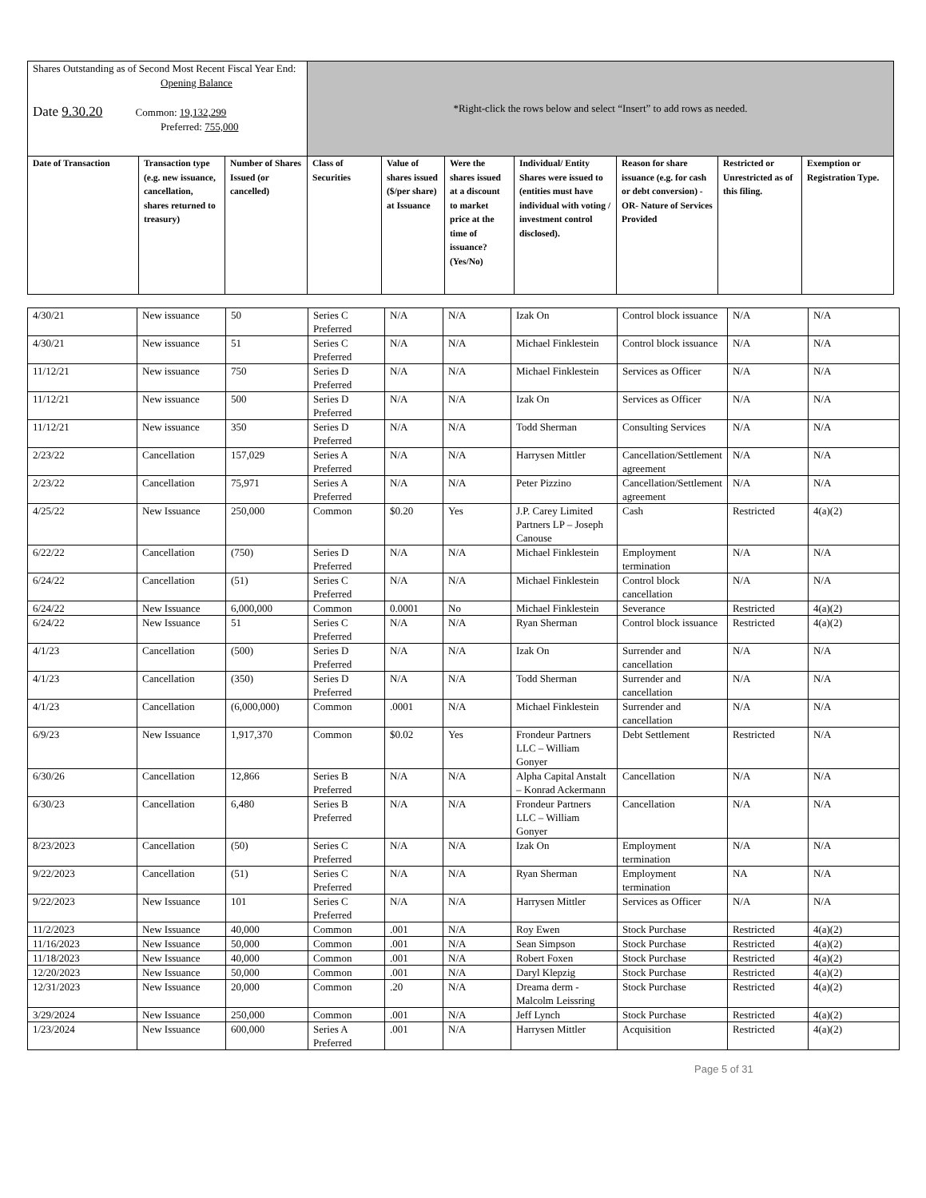| Shares Outstanding as of Second Most Recent Fiscal Year End: Opening Balance Date 9.30.20 Common: 19,132,299 Preferred: 755,000 | | | *Right-click the rows below and select “Insert” to add rows as needed. | | | | | | |
| Date of Transaction | Transaction type (e.g. new issuance, cancellation, shares returned to treasury) | Number of Shares Issued (or cancelled) | Class of Securities | Value of shares issued ($/per share) at Issuance | Were the shares issued at a discount to market price at the time of issuance? (Yes/No) | Individual/ Entity Shares were issued to (entities must have individual with voting / investment control disclosed). | Reason for share issuance (e.g. for cash or debt conversion) - OR- Nature of Services Provided | Restricted or Unrestricted as of this filing. | Exemption or Registration Type. |
| 4/30/21 | New issuance | 50 | Series C Preferred | N/A | N/A | Izak On | Control block issuance | N/A | N/A |
| 4/30/21 | New issuance | 51 | Series C Preferred | N/A | N/A | Michael Finklestein | Control block issuance | N/A | N/A |
| 11/12/21 | New issuance | 750 | Series D Preferred | N/A | N/A | Michael Finklestein | Services as Officer | N/A | N/A |
| 11/12/21 | New issuance | 500 | Series D Preferred | N/A | N/A | Izak On | Services as Officer | N/A | N/A |
| 11/12/21 | New issuance | 350 | Series D Preferred | N/A | N/A | Todd Sherman | Consulting Services | N/A | N/A |
| 2/23/22 | Cancellation | 157,029 | Series A Preferred | N/A | N/A | Harrysen Mittler | Cancellation/Settlement agreement | N/A | N/A |
| 2/23/22 | Cancellation | 75,971 | Series A Preferred | N/A | N/A | Peter Pizzino | Cancellation/Settlement agreement | N/A | N/A |
| 4/25/22 | New Issuance | 250,000 | Common | $0.20 | Yes | J.P. Carey Limited Partners LP – Joseph Canouse | Cash | Restricted | 4(a)(2) |
| 6/22/22 | Cancellation | (750) | Series D Preferred | N/A | N/A | Michael Finklestein | Employment termination | N/A | N/A |
| 6/24/22 | Cancellation | (51) | Series C Preferred | N/A | N/A | Michael Finklestein | Control block cancellation | N/A | N/A |
| 6/24/22 | New Issuance | 6,000,000 | Common | 0.0001 | No | Michael Finklestein | Severance | Restricted | 4(a)(2) |
| 6/24/22 | New Issuance | 51 | Series C Preferred | N/A | N/A | Ryan Sherman | Control block issuance | Restricted | 4(a)(2) |
| 4/1/23 | Cancellation | (500) | Series D Preferred | N/A | N/A | Izak On | Surrender and cancellation | N/A | N/A |
| 4/1/23 | Cancellation | (350) | Series D Preferred | N/A | N/A | Todd Sherman | Surrender and cancellation | N/A | N/A |
| 4/1/23 | Cancellation | (6,000,000) | Common | .0001 | N/A | Michael Finklestein | Surrender and cancellation | N/A | N/A |
| 6/9/23 | New Issuance | 1,917,370 | Common | $0.02 | Yes | Frondeur Partners LLC – William Gonyer | Debt Settlement | Restricted | N/A |
| 6/30/26 | Cancellation | 12,866 | Series B Preferred | N/A | N/A | Alpha Capital Anstalt – Konrad Ackermann | Cancellation | N/A | N/A |
| 6/30/23 | Cancellation | 6,480 | Series B Preferred | N/A | N/A | Frondeur Partners LLC – William Gonyer | Cancellation | N/A | N/A |
| 8/23/2023 | Cancellation | (50) | Series C Preferred | N/A | N/A | Izak On | Employment termination | N/A | N/A |
| 9/22/2023 | Cancellation | (51) | Series C Preferred | N/A | N/A | Ryan Sherman | Employment termination | NA | N/A |
| 9/22/2023 | New Issuance | 101 | Series C Preferred | N/A | N/A | Harrysen Mittler | Services as Officer | N/A | N/A |
| 11/2/2023 | New Issuance | 40,000 | Common | .001 | N/A | Roy Ewen | Stock Purchase | Restricted | 4(a)(2) |
| 11/16/2023 | New Issuance | 50,000 | Common | .001 | N/A | Sean Simpson | Stock Purchase | Restricted | 4(a)(2) |
| 11/18/2023 | New Issuance | 40,000 | Common | .001 | N/A | Robert Foxen | Stock Purchase | Restricted | 4(a)(2) |
| 12/20/2023 | New Issuance | 50,000 | Common | .001 | N/A | Daryl Klepzig | Stock Purchase | Restricted | 4(a)(2) |
| 12/31/2023 | New Issuance | 20,000 | Common | .20 | N/A | Dreama derm - Malcolm Leissring | Stock Purchase | Restricted | 4(a)(2) |
| 3/29/2024 | New Issuance | 250,000 | Common | .001 | N/A | Jeff Lynch | Stock Purchase | Restricted | 4(a)(2) |
| 1/23/2024 | New Issuance | 600,000 | Series A Preferred | .001 | N/A | Harrysen Mittler | Acquisition | Restricted | 4(a)(2) |
Page 5 of 31